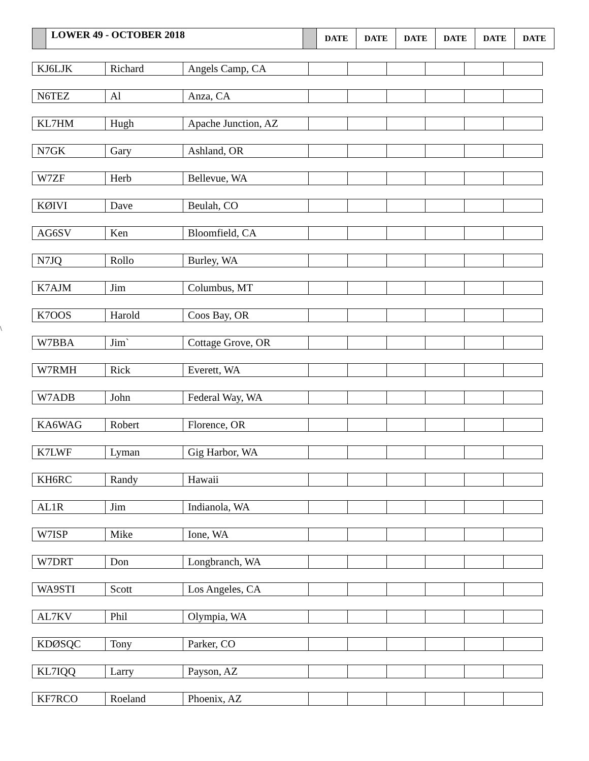| | LOWER 49 - OCTOBER 2018 | | DATE | DATE | DATE | DATE | DATE | DATE |
\
| KJ6LJK | Richard | Angels Camp, CA | | | | | | |
| N6TEZ | Al | Anza, CA | | | | | | |
| KL7HM | Hugh | Apache Junction, AZ | | | | | | |
| N7GK | Gary | Ashland, OR | | | | | | |
| W7ZF | Herb | Bellevue, WA | | | | | | |
| KØIVI | Dave | Beulah, CO | | | | | | |
| AG6SV | Ken | Bloomfield, CA | | | | | | |
| N7JQ | Rollo | Burley, WA | | | | | | |
| K7AJM | Jim | Columbus, MT | | | | | | |
| K7OOS | Harold | Coos Bay, OR | | | | | | |
| W7BBA | Jim` | Cottage Grove, OR | | | | | | |
| W7RMH | Rick | Everett, WA | | | | | | |
| W7ADB | John | Federal Way, WA | | | | | | |
| KA6WAG | Robert | Florence, OR | | | | | | |
| K7LWF | Lyman | Gig Harbor, WA | | | | | | |
| KH6RC | Randy | Hawaii | | | | | | |
| AL1R | Jim | Indianola, WA | | | | | | |
| W7ISP | Mike | Ione, WA | | | | | | |
| W7DRT | Don | Longbranch, WA | | | | | | |
| WA9STI | Scott | Los Angeles, CA | | | | | | |
| AL7KV | Phil | Olympia, WA | | | | | | |
| KDØSQC | Tony | Parker, CO | | | | | | |
| KL7IQQ | Larry | Payson, AZ | | | | | | |
| KF7RCO | Roeland | Phoenix, AZ | | | | | | |